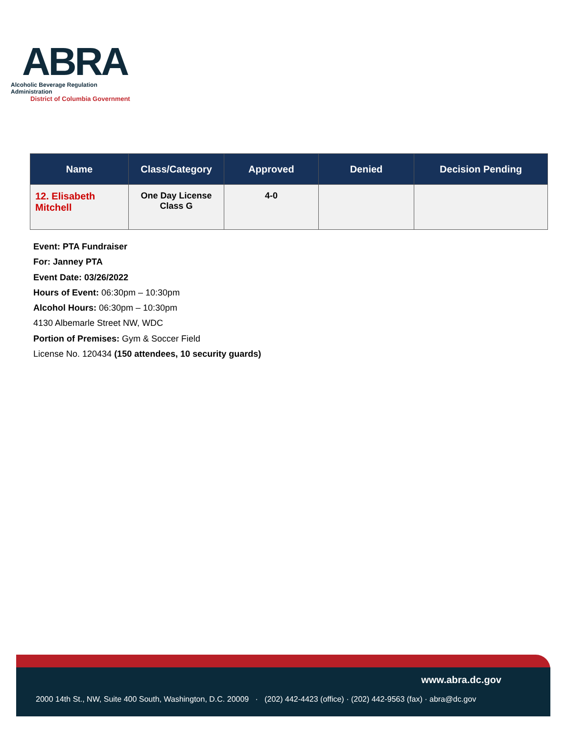ABRA
Alcoholic Beverage Regulation Administration
District of Columbia Government
| Name | Class/Category | Approved | Denied | Decision Pending |
| --- | --- | --- | --- | --- |
| 12. Elisabeth Mitchell | One Day License Class G | 4-0 | | |
Event: PTA Fundraiser
For: Janney PTA
Event Date: 03/26/2022
Hours of Event: 06:30pm – 10:30pm
Alcohol Hours: 06:30pm – 10:30pm
4130 Albemarle Street NW, WDC
Portion of Premises: Gym & Soccer Field
License No. 120434 (150 attendees, 10 security guards)
www.abra.dc.gov
2000 14th St., NW, Suite 400 South, Washington, D.C. 20009 · (202) 442-4423 (office) · (202) 442-9563 (fax) · abra@dc.gov